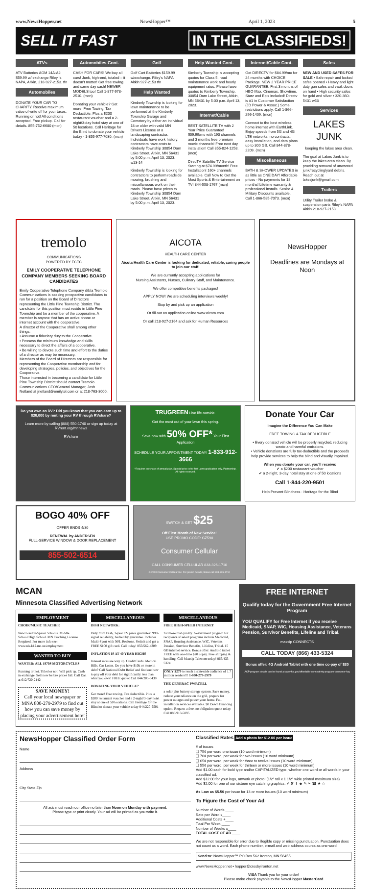www.NewsHopper.net NewsHopper™ April 1, 2023 5
SELL IT FAST IN THE CLASSIFIEDS!
ATVs
ATV Batteries AGM 14A-A2 $59.99 w/ exchange Riley ‘s NAPA, Aitkin, 218-927-2153. tfn
Automobiles
DONATE YOUR CAR TO CHARITY. Receive maximum value of write off for your taxes. Running or not! All conditions accepted. Free pickup. Call for details. 855-752-6680 (mcn)
Automobiles Cont.
CASH FOR CARS! We buy all cars! Junk, high-end, totaled – it doesn’t matter! Get free towing and same day cash! NEWER MODELS too! Call 1-877-978-2510. (mcn)
Donating your vehicle? Get more! Free Towing. Tax Deductible. Plus a $200 restaurant voucher and a 2-night/3-day hotel stay at one of 50 locations. Call Heritage for the Blind to donate your vehicle today - 1-855-977-7030. (mcn)
Golf
Golf Cart Batteries $159.99 w/exchange. Riley’s NAPA Aitkin 927-2153 tfn
Help Wanted
Kimberly Township is looking for lawn maintenance to be performed at the Kimberly Township Garage and Cemetery by either an individual 18 or older with valid MN Drivers License or a landscaping contractor. Individuals have work history; contractors have costs to Kimberly Township 30854 Dam Lake Street, Aitkin, MN 56431 by 5:00 p.m. April 13, 2023. w13-14
Kimberly Township is looking for contractors to perform roadside mowing, brushing and miscellaneous work on their roads. Please have prices to Kimberly Township 30854 Dam Lake Street, Aitkin, MN 56431 by 5:00 p.m. April 13, 2023.
Help Wanted Cont.
Kimberly Township is accepting quotes for Class 5, road maintenance work and hourly equipment rates. Please have quotes to Kimberly Township, 30854 Dam Lake Street, Aitkin, MN 56431 by 5:00 p.m. April 13, 2023.
Internet/Cable
BEST SATELLITE TV with 2 Year Price Guarantee! $59.99/mo with 190 channels and 3 months free premium movie channels! Free next day installation! Call 855-824-1258. (mcn)
DirecTV Satellite TV Service Starting at $74.99/month! Free Installation! 160+ channels available. Call Now to Get the Most Sports & Entertainment on TV! 844-558-1767 (mcn)
Internet/Cable Cont.
Get DIRECTV for $84.99/mo for 24 months with CHOICE Package. NEW 2 YEAR PRICE GUARANTEE. First 3 months of HBO Max, Cinemax, Showtime, Starz and Epix included! Directv is #1 in Customer Satisfaction (JD Power & Assoc.) Some restrictions apply. Call 1-866-296-1409. (mcn)
Connect to the best wireless home internet with EarthLink. Enjoy speeds from 5G and 4G LTE networks, no contracts, easy installation, and data plans up to 300 GB. Call 844-878-2209. (mcn)
Miscellaneous
BATH & SHOWER UPDATES in as little as ONE DAY! Affordable prices - No payments for 18 months! Lifetime warranty & professional installs. Senior & Military Discounts available. Call 1-866-585-7073. (mcn)
Safes
NEW AND USED SAFES FOR SALE • Safe repair and locked safes opened • Heavy and light duty gun safes and vault doors on hand • High security safes for gold and silver • 320-360-5431 w53
Services
LAKES JUNK
keeping the lakes area clean.
The goal at Lakes Junk is to keep the lakes area clean. By providing removal of unwanted junk/recycling/yard debris. Reach out at lakesjunk@gmail.com
Trailers
Utility Trailer brake & suspension parts Riley’s NAPA Aitkin 218-927-2153
tremolo
COMMUNICATIONS
POWERED BY ECTC
EMILY COOPERATIVE TELEPHONE COMPANY MEMBERS SEEKING BOARD CANDIDATES
Emily Cooperative Telephone Company d/b/a Tremolo Communications is seeking prospective candidates to run for a position on the Board of Directors representing the Little Pine Township District. The candidate for this position must reside in Little Pine Township and be a member of the cooperative. A member is anyone that has an active phone or internet account with the cooperative.
A director of the Cooperative shall among other things:
• Assume a fiduciary duty to the Cooperative.
• Possess the minimum knowledge and skills necessary to direct the affairs of a cooperative.
• Be willing to devote such time and effort to the duties of a director as may be necessary.
Members of the Board of Directors are responsible for representing the Cooperative membership and for developing strategies, policies, and objectives for the Cooperative.
Those interested in becoming a candidate for Little Pine Township District should contact Tremolo Communications CEO/General Manager, Josh Netland at jnetland@emilytel.com or at 218-763-3000.
AICOTA
HEALTH CARE CENTER
Aicota Health Care Center is looking for dedicated, reliable, caring people to join our staff.
We are currently accepting applications for
Nursing Assistants, Nurses, Culinary Staff, and Maintenance.
We offer competitive benefits packages!
APPLY NOW! We are scheduling interviews weekly!
Stop by and pick up an application
Or fill out an application online www.aicota.com
Or call 218-927-2164 and ask for Human Resources
NewsHopper
Deadlines are Mondays at Noon
Do you own an RV? Did you know that you can earn up to $20,000 by renting your RV through RVshare?
Learn more by calling (888) 550-1740 or sign up today at RVrent.org/mnnews
RVshare
TRUGREEN Live life outside.
Get the most out of your lawn this spring.
Save now with 50% OFF* Your First Application
SCHEDULE YOUR APPOINTMENT TODAY! 1-833-912-3666
*Requires purchase of annual plan. Special price is for first Lawn application only. Partnership. All rights reserved.
Donate Your Car
Imagine the Difference You Can Make
FREE TOWING & TAX DEDUCTIBLE
• Every donated vehicle will be properly recycled, reducing waste and harmful emissions.
• Vehicle donations are fully tax-deductible and the proceeds help provide services to help the blind and visually impaired.
When you donate your car, you’ll receive:
✔ a $200 restaurant voucher
✔ a 2-night, 3-day hotel stay at one of 50 locations
Call 1-844-220-9501
Help Prevent Blindness · Heritage for the Blind
BOGO 40% OFF
OFFER ENDS 4/30
RENEWAL by ANDERSEN
FULL-SERVICE WINDOW & DOOR REPLACEMENT
855-502-6514
SWITCH & GET $25
Off First Month of New Service!
USE PROMO CODE: GZ590
Consumer Cellular
CALL CONSUMER CELLULAR 833-326-1710
© 2023 Consumer Cellular Inc. For promo details please call 833-326-1710
MCAN
Minnesota Classified Advertising Network
EMPLOYMENT
CHOIR/MUSIC TEACHER
New London-Spicer Schools. Middle School/High School. MN Teaching License Required. For more info see: www.nls.k12.mn.us/employment
WANTED TO BUY
WANTED: ALL 1970S MOTORCYCLES
Running or not. Titled or not. Will pick up. Cash in exchange. Sell now before prices fall. Call Dan at 612/720-2142
SAVE MONEY!
Call your local newspaper or MNA 800-279-2979 to find out how you can save money by placing your advertisement here!
MISCELLANEOUS
DISH NETWORK:
Only from Dish, 3-year TV price guarantee! 99% signal reliability, backed by guarantee. Includes Multi-Sport with NFL Redzone. Switch and get a FREE $100 gift card. Call today! 855/562-4309
INFLATION IS AT 40 YEAR HIGHS
Interest rates are way up. Credit Cards. Medical Bills. Car Loans. Do you have $10k or more in debt? Call National Debt Relief and find out how to pay off your debt for significantly less than what you owe! FREE quote: Call 844/205-5439
DONATING YOUR VEHICLE?
Get more! Free towing. Tax deductible. Plus, a $200 restaurant voucher and a 2-night/3-day hotel stay at one of 50 locations. Call Heritage for the Blind to donate your vehicle today 844/220-9501
MISCELLANEOUS
FREE HIGH-SPEED INTERNET
for those that qualify. Government program for recipients of select programs include Medicaid, SNAP, Housing Assistance, WIC, Veterans Pension, Survivor Benefits, Lifeline, Tribal. 15 GB internet service. Bonus offer: Android tablet FREE with one-time $20 copay. Free shipping & handling. Call Maxsip Telecom today! 866/433-5324
ONLY $279 to reach a statewide audience of 1.7 million readers!!! 1-800-279-2979
THE GENERAC PWRCELL
a solar plus battery storage system. Save money, reduce your reliance on the grid, prepare for power outages and power your home. Full installation services available. $0 Down financing option. Request a free, no obligation quote today. Call 888/913-5895
FREE INTERNET
Qualify today for the Government Free Internet Program
YOU QUALIFY for Free Internet if you receive Medicaid, SNAP, WIC, Housing Assistance, Veterans Pension, Survivor Benefits, Lifeline and Tribal.
maxsip CONNECTS
CALL TODAY (866) 433-5324
Bonus offer: 4G Android Tablet with one time co-pay of $20
ACP program details can be found at www.fcc.gov/affordable-connectivity-program-consumer-faq
NewsHopper Classified Order Form
Name
Address
City State Zip
All ads must reach our office no later than Noon on Monday with payment.
Please type or print clearly. Your ad will be printed as you write it.
Classified Rates Add a photo for $12.00 per issue
# of issues
❑ 75¢ per word one issue (10 word minimum)
❑ 70¢ per word, per week for two issues (10 word minimum)
❑ 65¢ per word, per week for three to twelve issues (10 word minimum)
❑ 55¢ per word, per week for thirteen or more issues (10 word minimum)
Add $1.00 each for bold type and/or CAPITALIZED type, whether one word or all words in your classified ad.
Add $12.00 for your logo, artwork or photo! (1/2" tall x 1 1/2" wide printed maximum size)
Add $2.00 for one of our sixteen eye catching graphics: ✔ ✘ ✝ ☻ ✎ ✂ ☎ ★ ☆
As Low as $5.50 per issue for 13 or more issues (10 word minimum)
To Figure the Cost of Your Ad
Number of Words ____
Rate per Word x____
Additional Costs +____
Total Per Week ____
Number of Weeks x____
TOTAL COST OF AD ____
We are not responsible for error due to illegible copy or missing punctuation. Punctuation does not count as a word. Each phone number, e-mail and web address counts as one word.
Send to: NewsHopper™ PO Box 562 Ironton, MN 56455
www.NewsHopper.net • hopper@crosbyironton.net
VISA Thank you for your order!
Please make check payable to the NewsHopper MasterCard